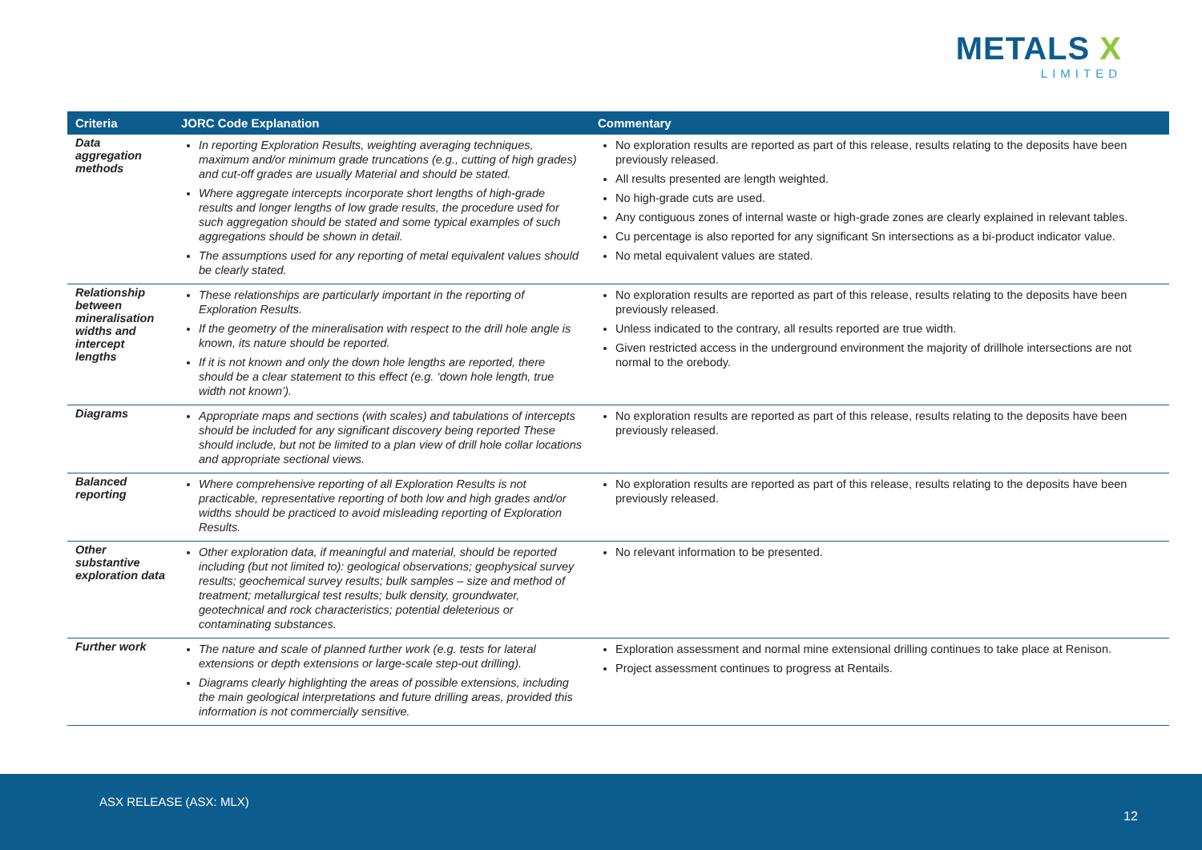METALS X
LIMITED
| Criteria | JORC Code Explanation | Commentary |
| --- | --- | --- |
| Data aggregation methods | In reporting Exploration Results, weighting averaging techniques, maximum and/or minimum grade truncations (e.g., cutting of high grades) and cut-off grades are usually Material and should be stated. Where aggregate intercepts incorporate short lengths of high-grade results and longer lengths of low grade results, the procedure used for such aggregation should be stated and some typical examples of such aggregations should be shown in detail. The assumptions used for any reporting of metal equivalent values should be clearly stated. | No exploration results are reported as part of this release, results relating to the deposits have been previously released. All results presented are length weighted. No high-grade cuts are used. Any contiguous zones of internal waste or high-grade zones are clearly explained in relevant tables. Cu percentage is also reported for any significant Sn intersections as a bi-product indicator value. No metal equivalent values are stated. |
| Relationship between mineralisation widths and intercept lengths | These relationships are particularly important in the reporting of Exploration Results. If the geometry of the mineralisation with respect to the drill hole angle is known, its nature should be reported. If it is not known and only the down hole lengths are reported, there should be a clear statement to this effect (e.g. ‘down hole length, true width not known’). | No exploration results are reported as part of this release, results relating to the deposits have been previously released. Unless indicated to the contrary, all results reported are true width. Given restricted access in the underground environment the majority of drillhole intersections are not normal to the orebody. |
| Diagrams | Appropriate maps and sections (with scales) and tabulations of intercepts should be included for any significant discovery being reported These should include, but not be limited to a plan view of drill hole collar locations and appropriate sectional views. | No exploration results are reported as part of this release, results relating to the deposits have been previously released. |
| Balanced reporting | Where comprehensive reporting of all Exploration Results is not practicable, representative reporting of both low and high grades and/or widths should be practiced to avoid misleading reporting of Exploration Results. | No exploration results are reported as part of this release, results relating to the deposits have been previously released. |
| Other substantive exploration data | Other exploration data, if meaningful and material, should be reported including (but not limited to): geological observations; geophysical survey results; geochemical survey results; bulk samples – size and method of treatment; metallurgical test results; bulk density, groundwater, geotechnical and rock characteristics; potential deleterious or contaminating substances. | No relevant information to be presented. |
| Further work | The nature and scale of planned further work (e.g. tests for lateral extensions or depth extensions or large-scale step-out drilling). Diagrams clearly highlighting the areas of possible extensions, including the main geological interpretations and future drilling areas, provided this information is not commercially sensitive. | Exploration assessment and normal mine extensional drilling continues to take place at Renison. Project assessment continues to progress at Rentails. |
ASX RELEASE (ASX: MLX)
12